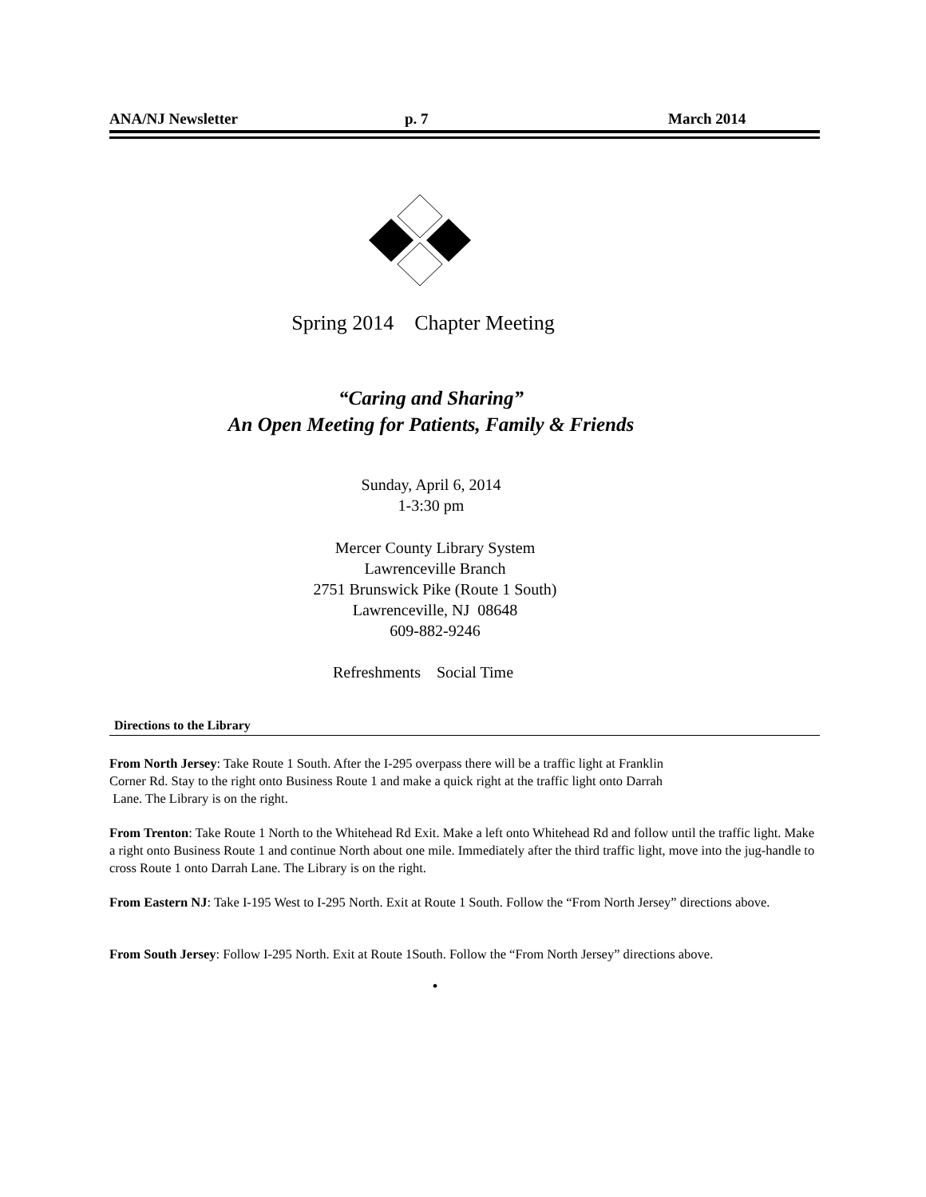ANA/NJ Newsletter p. 7 March 2014
Spring 2014 Chapter Meeting
“Caring and Sharing”
An Open Meeting for Patients, Family & Friends
Sunday, April 6, 2014
1-3:30 pm
Mercer County Library System
Lawrenceville Branch
2751 Brunswick Pike (Route 1 South)
Lawrenceville, NJ 08648
609-882-9246
Refreshments Social Time
Directions to the Library
From North Jersey: Take Route 1 South. After the I-295 overpass there will be a traffic light at Franklin
Corner Rd. Stay to the right onto Business Route 1 and make a quick right at the traffic light onto Darrah
Lane. The Library is on the right.
From Trenton: Take Route 1 North to the Whitehead Rd Exit. Make a left onto Whitehead Rd and follow until the traffic light. Make a right onto Business Route 1 and continue North about one mile. Immediately after the third traffic light, move into the jug-handle to cross Route 1 onto Darrah Lane. The Library is on the right.
From Eastern NJ: Take I-195 West to I-295 North. Exit at Route 1 South. Follow the “From North Jersey” directions above.
From South Jersey: Follow I-295 North. Exit at Route 1South. Follow the “From North Jersey” directions above.
•